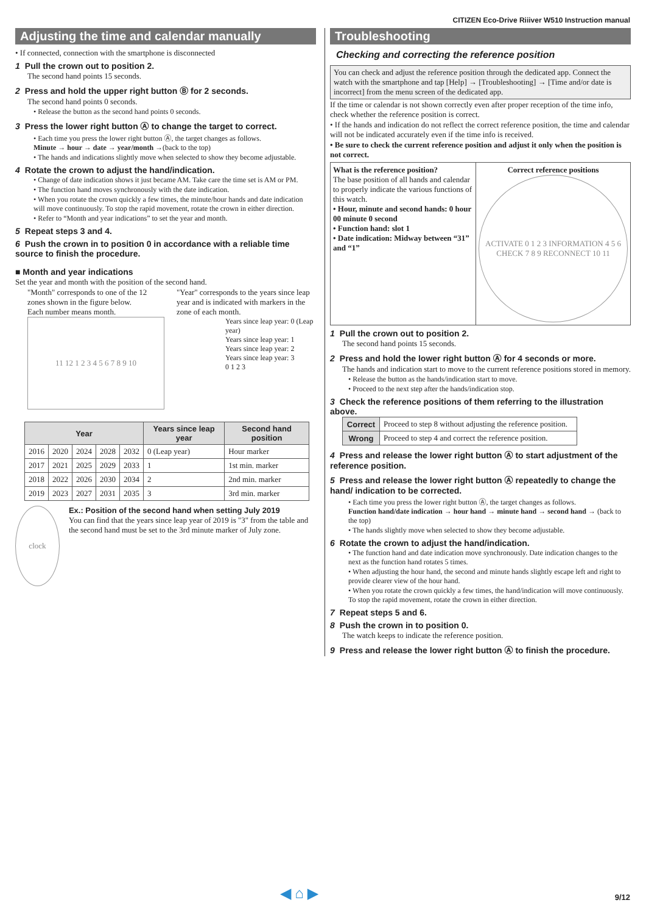CITIZEN Eco-Drive Riiiver W510 Instruction manual
Adjusting the time and calendar manually
• If connected, connection with the smartphone is disconnected
1 Pull the crown out to position 2.
The second hand points 15 seconds.
2 Press and hold the upper right button Ⓑ for 2 seconds.
The second hand points 0 seconds.
• Release the button as the second hand points 0 seconds.
3 Press the lower right button Ⓐ to change the target to correct.
• Each time you press the lower right button Ⓐ, the target changes as follows.
Minute → hour → date → year/month →(back to the top)
• The hands and indications slightly move when selected to show they become adjustable.
4 Rotate the crown to adjust the hand/indication.
• Change of date indication shows it just became AM. Take care the time set is AM or PM.
• The function hand moves synchronously with the date indication.
• When you rotate the crown quickly a few times, the minute/hour hands and date indication will move continuously. To stop the rapid movement, rotate the crown in either direction.
• Refer to “Month and year indications” to set the year and month.
5 Repeat steps 3 and 4.
6 Push the crown in to position 0 in accordance with a reliable time source to finish the procedure.
■ Month and year indications
Set the year and month with the position of the second hand.
"Month" corresponds to one of the 12 zones shown in the figure below.
Each number means month.
11 12 1 2 3 4 5 6 7 8 9 10
"Year" corresponds to the years since leap year and is indicated with markers in the zone of each month.
Years since leap year: 0 (Leap year)
Years since leap year: 1
Years since leap year: 2
Years since leap year: 3
0 1 2 3
| Year | | | | | Years since leap year | Second hand position |
| --- | --- | --- | --- | --- | --- | --- |
| 2016 | 2020 | 2024 | 2028 | 2032 | 0 (Leap year) | Hour marker |
| 2017 | 2021 | 2025 | 2029 | 2033 | 1 | 1st min. marker |
| 2018 | 2022 | 2026 | 2030 | 2034 | 2 | 2nd min. marker |
| 2019 | 2023 | 2027 | 2031 | 2035 | 3 | 3rd min. marker |
clock
Ex.: Position of the second hand when setting July 2019
You can find that the years since leap year of 2019 is "3" from the table and the second hand must be set to the 3rd minute marker of July zone.
Troubleshooting
Checking and correcting the reference position
You can check and adjust the reference position through the dedicated app. Connect the watch with the smartphone and tap [Help] → [Troubleshooting] → [Time and/or date is incorrect] from the menu screen of the dedicated app.
If the time or calendar is not shown correctly even after proper reception of the time info, check whether the reference position is correct.
• If the hands and indication do not reflect the correct reference position, the time and calendar will not be indicated accurately even if the time info is received.
• Be sure to check the current reference position and adjust it only when the position is not correct.
What is the reference position?
The base position of all hands and calendar to properly indicate the various functions of this watch.
• Hour, minute and second hands: 0 hour 00 minute 0 second
• Function hand: slot 1
• Date indication: Midway between “31” and “1”
Correct reference positions
ACTIVATE 0 1 2 3 INFORMATION 4 5 6 CHECK 7 8 9 RECONNECT 10 11
1 Pull the crown out to position 2.
The second hand points 15 seconds.
2 Press and hold the lower right button Ⓐ for 4 seconds or more.
The hands and indication start to move to the current reference positions stored in memory.
• Release the button as the hands/indication start to move.
• Proceed to the next step after the hands/indication stop.
3 Check the reference positions of them referring to the illustration above.
| Correct | Proceed to step 8 without adjusting the reference position. |
| Wrong | Proceed to step 4 and correct the reference position. |
4 Press and release the lower right button Ⓐ to start adjustment of the reference position.
5 Press and release the lower right button Ⓐ repeatedly to change the hand/ indication to be corrected.
• Each time you press the lower right button Ⓐ, the target changes as follows.
Function hand/date indication → hour hand → minute hand → second hand → (back to the top)
• The hands slightly move when selected to show they become adjustable.
6 Rotate the crown to adjust the hand/indication.
• The function hand and date indication move synchronously. Date indication changes to the next as the function hand rotates 5 times.
• When adjusting the hour hand, the second and minute hands slightly escape left and right to provide clearer view of the hour hand.
• When you rotate the crown quickly a few times, the hand/indication will move continuously. To stop the rapid movement, rotate the crown in either direction.
7 Repeat steps 5 and 6.
8 Push the crown in to position 0.
The watch keeps to indicate the reference position.
9 Press and release the lower right button Ⓐ to finish the procedure.
◀ ⌂ ▶ 9/12